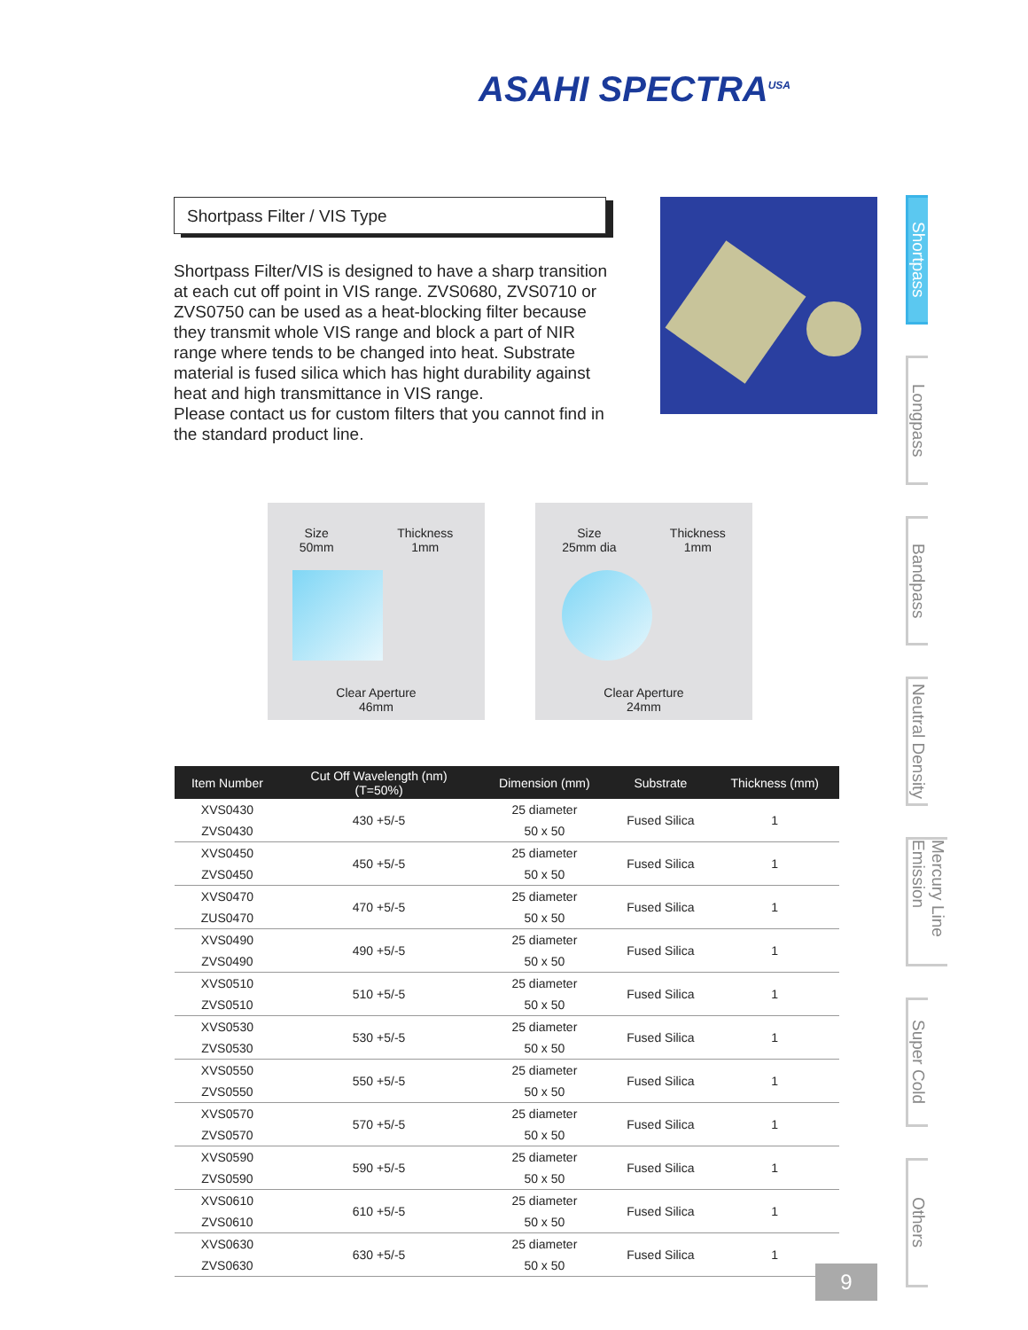ASAHI SPECTRA<sup>USA</sup>
Shortpass Filter / VIS Type
Shortpass Filter/VIS is designed to have a sharp transition at each cut off point in VIS range. ZVS0680, ZVS0710 or ZVS0750 can be used as a heat-blocking filter because they transmit whole VIS range and block a part of NIR range where tends to be changed into heat. Substrate material is fused silica which has hight durability against heat and high transmittance in VIS range.
Please contact us for custom filters that you cannot find in the standard product line.
Size
50mm Thickness
1mm
Clear Aperture
46mm
Size
25mm dia Thickness
1mm
Clear Aperture
24mm
Shortpass
Longpass
Bandpass
Neutral Density
Mercury Line Emission
Super Cold
Others
| Item Number | Cut Off Wavelength (nm) (T=50%) | Dimension (mm) | Substrate | Thickness (mm) |
| --- | --- | --- | --- | --- |
| XVS0430 | 430 +5/-5 | 25 diameter | Fused Silica | 1 |
| ZVS0430 | | 50 x 50 | | |
| XVS0450 | 450 +5/-5 | 25 diameter | Fused Silica | 1 |
| ZVS0450 | | 50 x 50 | | |
| XVS0470 | 470 +5/-5 | 25 diameter | Fused Silica | 1 |
| ZUS0470 | | 50 x 50 | | |
| XVS0490 | 490 +5/-5 | 25 diameter | Fused Silica | 1 |
| ZVS0490 | | 50 x 50 | | |
| XVS0510 | 510 +5/-5 | 25 diameter | Fused Silica | 1 |
| ZVS0510 | | 50 x 50 | | |
| XVS0530 | 530 +5/-5 | 25 diameter | Fused Silica | 1 |
| ZVS0530 | | 50 x 50 | | |
| XVS0550 | 550 +5/-5 | 25 diameter | Fused Silica | 1 |
| ZVS0550 | | 50 x 50 | | |
| XVS0570 | 570 +5/-5 | 25 diameter | Fused Silica | 1 |
| ZVS0570 | | 50 x 50 | | |
| XVS0590 | 590 +5/-5 | 25 diameter | Fused Silica | 1 |
| ZVS0590 | | 50 x 50 | | |
| XVS0610 | 610 +5/-5 | 25 diameter | Fused Silica | 1 |
| ZVS0610 | | 50 x 50 | | |
| XVS0630 | 630 +5/-5 | 25 diameter | Fused Silica | 1 |
| ZVS0630 | | 50 x 50 | | |
9